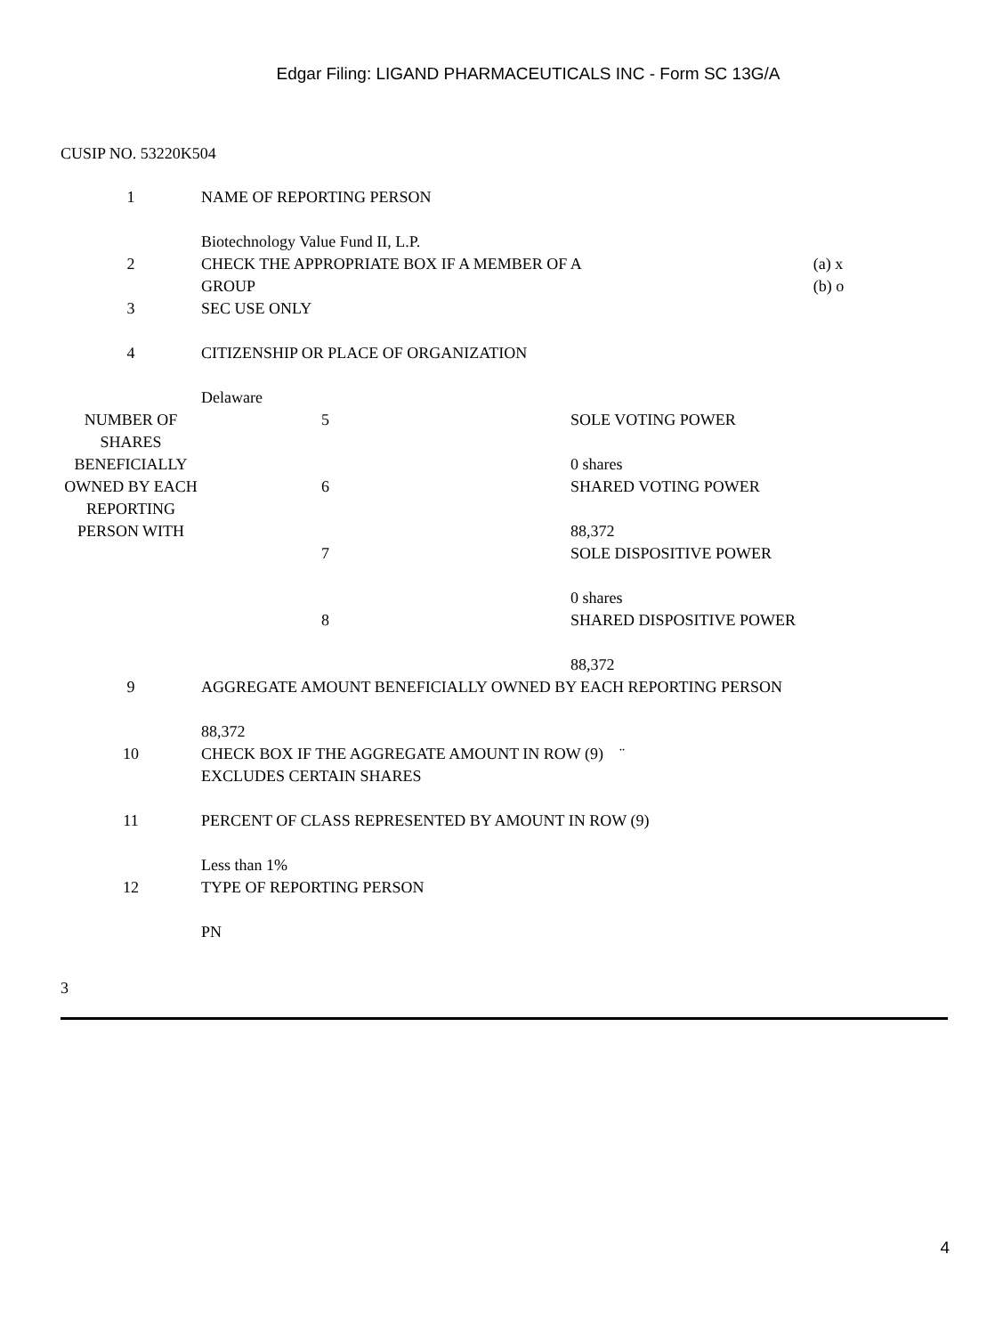Edgar Filing: LIGAND PHARMACEUTICALS INC - Form SC 13G/A
CUSIP NO. 53220K504
| 1 | NAME OF REPORTING PERSON Biotechnology Value Fund II, L.P. | | |
| 2 | CHECK THE APPROPRIATE BOX IF A MEMBER OF A GROUP | | (a) x (b) o |
| 3 | SEC USE ONLY | | |
| 4 | CITIZENSHIP OR PLACE OF ORGANIZATION Delaware | | |
| NUMBER OF SHARES BENEFICIALLY OWNED BY EACH REPORTING PERSON WITH | 5 | SOLE VOTING POWER 0 shares | |
| | 6 | SHARED VOTING POWER 88,372 | |
| | 7 | SOLE DISPOSITIVE POWER 0 shares | |
| | 8 | SHARED DISPOSITIVE POWER 88,372 | |
| 9 | AGGREGATE AMOUNT BENEFICIALLY OWNED BY EACH REPORTING PERSON 88,372 | | |
| 10 | CHECK BOX IF THE AGGREGATE AMOUNT IN ROW (9) ¨ EXCLUDES CERTAIN SHARES | | |
| 11 | PERCENT OF CLASS REPRESENTED BY AMOUNT IN ROW (9) Less than 1% | | |
| 12 | TYPE OF REPORTING PERSON PN | | |
3
4